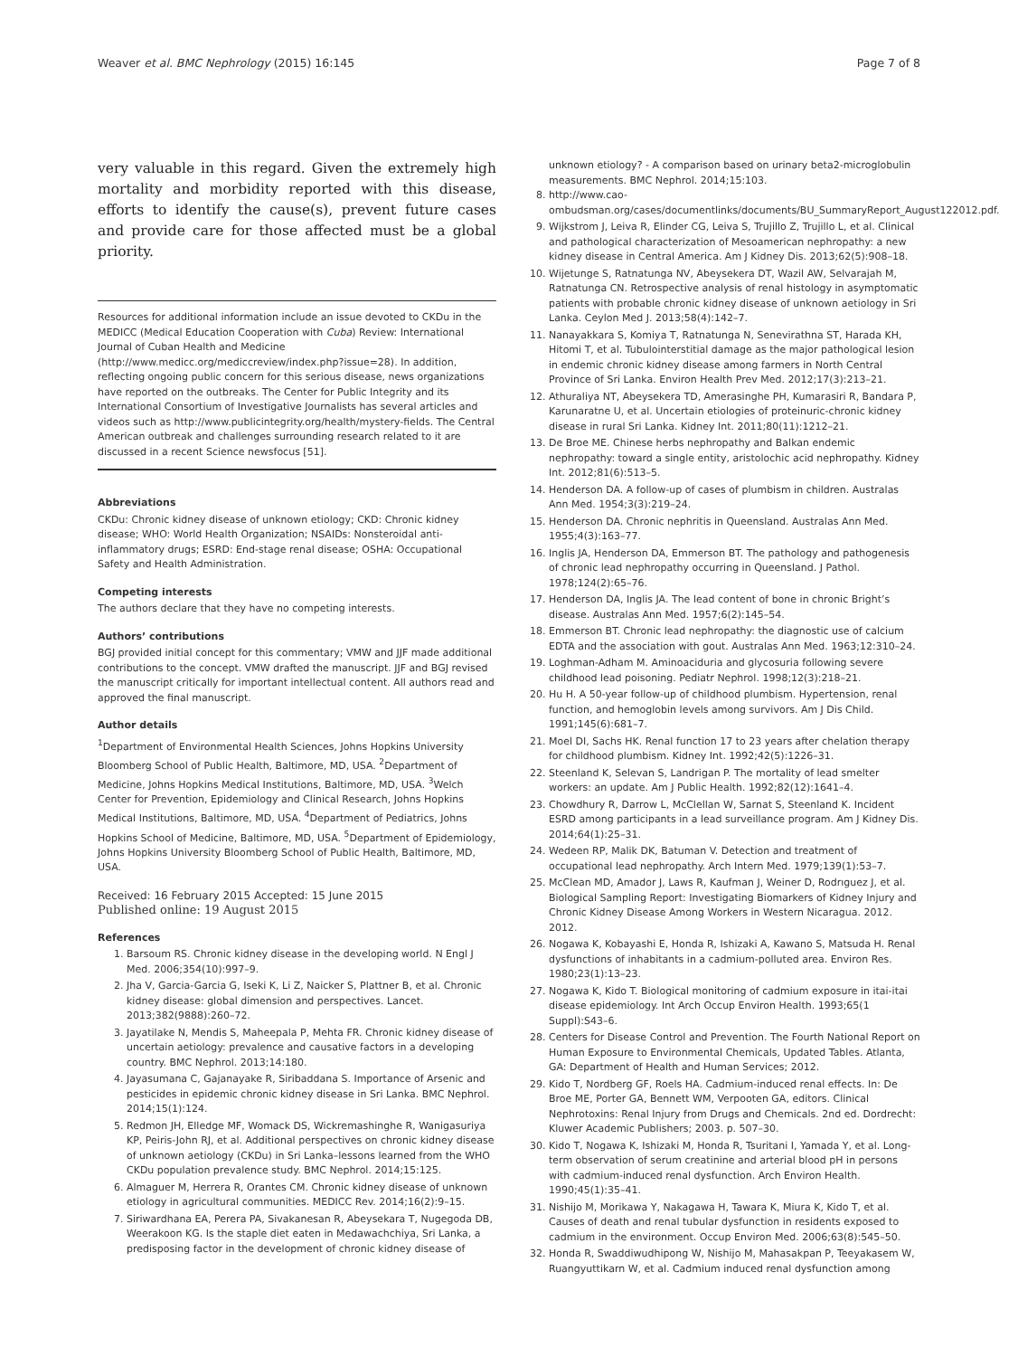Weaver et al. BMC Nephrology (2015) 16:145 Page 7 of 8
very valuable in this regard. Given the extremely high mortality and morbidity reported with this disease, efforts to identify the cause(s), prevent future cases and provide care for those affected must be a global priority.
Resources for additional information include an issue devoted to CKDu in the MEDICC (Medical Education Cooperation with Cuba) Review: International Journal of Cuban Health and Medicine (http://www.medicc.org/mediccreview/index.php?issue=28). In addition, reflecting ongoing public concern for this serious disease, news organizations have reported on the outbreaks. The Center for Public Integrity and its International Consortium of Investigative Journalists has several articles and videos such as http://www.publicintegrity.org/health/mystery-fields. The Central American outbreak and challenges surrounding research related to it are discussed in a recent Science newsfocus [51].
Abbreviations
CKDu: Chronic kidney disease of unknown etiology; CKD: Chronic kidney disease; WHO: World Health Organization; NSAIDs: Nonsteroidal anti-inflammatory drugs; ESRD: End-stage renal disease; OSHA: Occupational Safety and Health Administration.
Competing interests
The authors declare that they have no competing interests.
Authors’ contributions
BGJ provided initial concept for this commentary; VMW and JJF made additional contributions to the concept. VMW drafted the manuscript. JJF and BGJ revised the manuscript critically for important intellectual content. All authors read and approved the final manuscript.
Author details
<sup>1</sup> Department of Environmental Health Sciences, Johns Hopkins University Bloomberg School of Public Health, Baltimore, MD, USA. <sup>2</sup>Department of Medicine, Johns Hopkins Medical Institutions, Baltimore, MD, USA. <sup>3</sup>Welch Center for Prevention, Epidemiology and Clinical Research, Johns Hopkins Medical Institutions, Baltimore, MD, USA. <sup>4</sup>Department of Pediatrics, Johns Hopkins School of Medicine, Baltimore, MD, USA. <sup>5</sup>Department of Epidemiology, Johns Hopkins University Bloomberg School of Public Health, Baltimore, MD, USA.
Received: 16 February 2015 Accepted: 15 June 2015
Published online: 19 August 2015
References
1. Barsoum RS. Chronic kidney disease in the developing world. N Engl J Med. 2006;354(10):997–9.
2. Jha V, Garcia-Garcia G, Iseki K, Li Z, Naicker S, Plattner B, et al. Chronic kidney disease: global dimension and perspectives. Lancet. 2013;382(9888):260–72.
3. Jayatilake N, Mendis S, Maheepala P, Mehta FR. Chronic kidney disease of uncertain aetiology: prevalence and causative factors in a developing country. BMC Nephrol. 2013;14:180.
4. Jayasumana C, Gajanayake R, Siribaddana S. Importance of Arsenic and pesticides in epidemic chronic kidney disease in Sri Lanka. BMC Nephrol. 2014;15(1):124.
5. Redmon JH, Elledge MF, Womack DS, Wickremashinghe R, Wanigasuriya KP, Peiris-John RJ, et al. Additional perspectives on chronic kidney disease of unknown aetiology (CKDu) in Sri Lanka–lessons learned from the WHO CKDu population prevalence study. BMC Nephrol. 2014;15:125.
6. Almaguer M, Herrera R, Orantes CM. Chronic kidney disease of unknown etiology in agricultural communities. MEDICC Rev. 2014;16(2):9–15.
7. Siriwardhana EA, Perera PA, Sivakanesan R, Abeysekara T, Nugegoda DB, Weerakoon KG. Is the staple diet eaten in Medawachchiya, Sri Lanka, a predisposing factor in the development of chronic kidney disease of
unknown etiology? - A comparison based on urinary beta2-microglobulin measurements. BMC Nephrol. 2014;15:103.
8. http://www.cao-ombudsman.org/cases/documentlinks/documents/BU_SummaryReport_August122012.pdf.
9. Wijkstrom J, Leiva R, Elinder CG, Leiva S, Trujillo Z, Trujillo L, et al. Clinical and pathological characterization of Mesoamerican nephropathy: a new kidney disease in Central America. Am J Kidney Dis. 2013;62(5):908–18.
10. Wijetunge S, Ratnatunga NV, Abeysekera DT, Wazil AW, Selvarajah M, Ratnatunga CN. Retrospective analysis of renal histology in asymptomatic patients with probable chronic kidney disease of unknown aetiology in Sri Lanka. Ceylon Med J. 2013;58(4):142–7.
11. Nanayakkara S, Komiya T, Ratnatunga N, Senevirathna ST, Harada KH, Hitomi T, et al. Tubulointerstitial damage as the major pathological lesion in endemic chronic kidney disease among farmers in North Central Province of Sri Lanka. Environ Health Prev Med. 2012;17(3):213–21.
12. Athuraliya NT, Abeysekera TD, Amerasinghe PH, Kumarasiri R, Bandara P, Karunaratne U, et al. Uncertain etiologies of proteinuric-chronic kidney disease in rural Sri Lanka. Kidney Int. 2011;80(11):1212–21.
13. De Broe ME. Chinese herbs nephropathy and Balkan endemic nephropathy: toward a single entity, aristolochic acid nephropathy. Kidney Int. 2012;81(6):513–5.
14. Henderson DA. A follow-up of cases of plumbism in children. Australas Ann Med. 1954;3(3):219–24.
15. Henderson DA. Chronic nephritis in Queensland. Australas Ann Med. 1955;4(3):163–77.
16. Inglis JA, Henderson DA, Emmerson BT. The pathology and pathogenesis of chronic lead nephropathy occurring in Queensland. J Pathol. 1978;124(2):65–76.
17. Henderson DA, Inglis JA. The lead content of bone in chronic Bright’s disease. Australas Ann Med. 1957;6(2):145–54.
18. Emmerson BT. Chronic lead nephropathy: the diagnostic use of calcium EDTA and the association with gout. Australas Ann Med. 1963;12:310–24.
19. Loghman-Adham M. Aminoaciduria and glycosuria following severe childhood lead poisoning. Pediatr Nephrol. 1998;12(3):218–21.
20. Hu H. A 50-year follow-up of childhood plumbism. Hypertension, renal function, and hemoglobin levels among survivors. Am J Dis Child. 1991;145(6):681–7.
21. Moel DI, Sachs HK. Renal function 17 to 23 years after chelation therapy for childhood plumbism. Kidney Int. 1992;42(5):1226–31.
22. Steenland K, Selevan S, Landrigan P. The mortality of lead smelter workers: an update. Am J Public Health. 1992;82(12):1641–4.
23. Chowdhury R, Darrow L, McClellan W, Sarnat S, Steenland K. Incident ESRD among participants in a lead surveillance program. Am J Kidney Dis. 2014;64(1):25–31.
24. Wedeen RP, Malik DK, Batuman V. Detection and treatment of occupational lead nephropathy. Arch Intern Med. 1979;139(1):53–7.
25. McClean MD, Amador J, Laws R, Kaufman J, Weiner D, Rodrıguez J, et al. Biological Sampling Report: Investigating Biomarkers of Kidney Injury and Chronic Kidney Disease Among Workers in Western Nicaragua. 2012. 2012.
26. Nogawa K, Kobayashi E, Honda R, Ishizaki A, Kawano S, Matsuda H. Renal dysfunctions of inhabitants in a cadmium-polluted area. Environ Res. 1980;23(1):13–23.
27. Nogawa K, Kido T. Biological monitoring of cadmium exposure in itai-itai disease epidemiology. Int Arch Occup Environ Health. 1993;65(1 Suppl):S43–6.
28. Centers for Disease Control and Prevention. The Fourth National Report on Human Exposure to Environmental Chemicals, Updated Tables. Atlanta, GA: Department of Health and Human Services; 2012.
29. Kido T, Nordberg GF, Roels HA. Cadmium-induced renal effects. In: De Broe ME, Porter GA, Bennett WM, Verpooten GA, editors. Clinical Nephrotoxins: Renal Injury from Drugs and Chemicals. 2nd ed. Dordrecht: Kluwer Academic Publishers; 2003. p. 507–30.
30. Kido T, Nogawa K, Ishizaki M, Honda R, Tsuritani I, Yamada Y, et al. Long-term observation of serum creatinine and arterial blood pH in persons with cadmium-induced renal dysfunction. Arch Environ Health. 1990;45(1):35–41.
31. Nishijo M, Morikawa Y, Nakagawa H, Tawara K, Miura K, Kido T, et al. Causes of death and renal tubular dysfunction in residents exposed to cadmium in the environment. Occup Environ Med. 2006;63(8):545–50.
32. Honda R, Swaddiwudhipong W, Nishijo M, Mahasakpan P, Teeyakasem W, Ruangyuttikarn W, et al. Cadmium induced renal dysfunction among